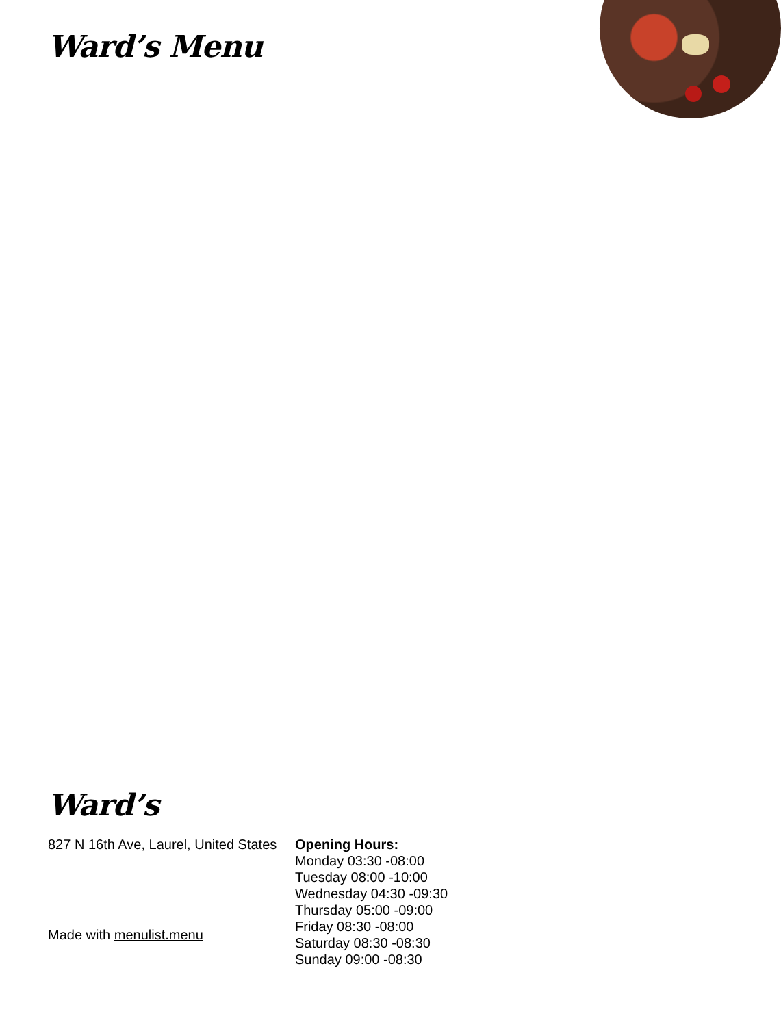Ward’s Menu
Ward’s
827 N 16th Ave, Laurel, United States
Made with menulist.menu
Opening Hours:
Monday 03:30 -08:00
Tuesday 08:00 -10:00
Wednesday 04:30 -09:30
Thursday 05:00 -09:00
Friday 08:30 -08:00
Saturday 08:30 -08:30
Sunday 09:00 -08:30